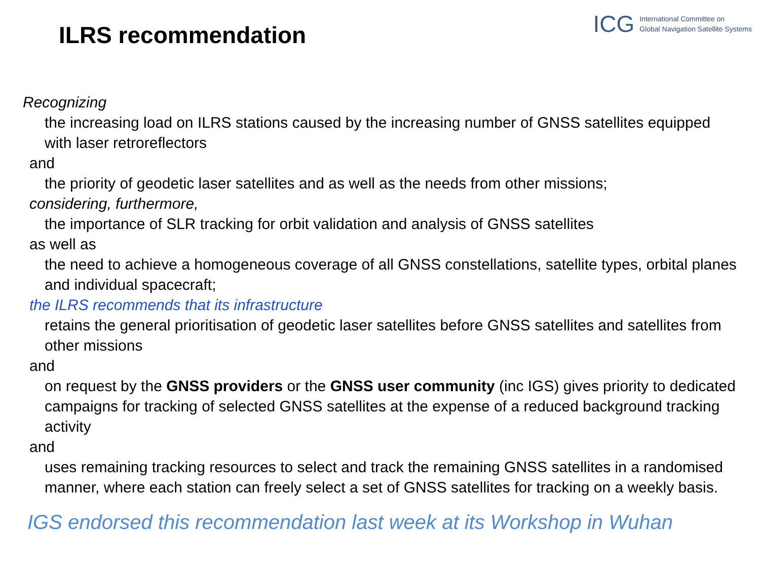ILRS recommendation
ICG
International Committee on
Global Navigation Satellite Systems
Recognizing
the increasing load on ILRS stations caused by the increasing number of GNSS satellites equipped with laser retroreflectors
and
the priority of geodetic laser satellites and as well as the needs from other missions;
considering, furthermore,
the importance of SLR tracking for orbit validation and analysis of GNSS satellites
as well as
the need to achieve a homogeneous coverage of all GNSS constellations, satellite types, orbital planes and individual spacecraft;
the ILRS recommends that its infrastructure
retains the general prioritisation of geodetic laser satellites before GNSS satellites and satellites from other missions
and
on request by the GNSS providers or the GNSS user community (inc IGS) gives priority to dedicated campaigns for tracking of selected GNSS satellites at the expense of a reduced background tracking activity
and
uses remaining tracking resources to select and track the remaining GNSS satellites in a randomised manner, where each station can freely select a set of GNSS satellites for tracking on a weekly basis.
IGS endorsed this recommendation last week at its Workshop in Wuhan